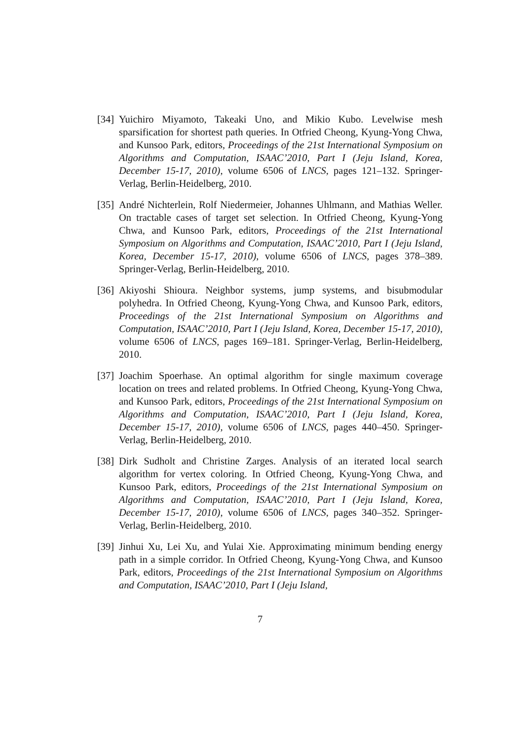[34]
Yuichiro Miyamoto, Takeaki Uno, and Mikio Kubo. Levelwise mesh sparsification for shortest path queries. In Otfried Cheong, Kyung-Yong Chwa, and Kunsoo Park, editors, Proceedings of the 21st International Symposium on Algorithms and Computation, ISAAC’2010, Part I (Jeju Island, Korea, December 15-17, 2010), volume 6506 of LNCS, pages 121–132. Springer-Verlag, Berlin-Heidelberg, 2010.
[35]
André Nichterlein, Rolf Niedermeier, Johannes Uhlmann, and Mathias Weller. On tractable cases of target set selection. In Otfried Cheong, Kyung-Yong Chwa, and Kunsoo Park, editors, Proceedings of the 21st International Symposium on Algorithms and Computation, ISAAC’2010, Part I (Jeju Island, Korea, December 15-17, 2010), volume 6506 of LNCS, pages 378–389. Springer-Verlag, Berlin-Heidelberg, 2010.
[36]
Akiyoshi Shioura. Neighbor systems, jump systems, and bisubmodular polyhedra. In Otfried Cheong, Kyung-Yong Chwa, and Kunsoo Park, editors, Proceedings of the 21st International Symposium on Algorithms and Computation, ISAAC’2010, Part I (Jeju Island, Korea, December 15-17, 2010), volume 6506 of LNCS, pages 169–181. Springer-Verlag, Berlin-Heidelberg, 2010.
[37]
Joachim Spoerhase. An optimal algorithm for single maximum coverage location on trees and related problems. In Otfried Cheong, Kyung-Yong Chwa, and Kunsoo Park, editors, Proceedings of the 21st International Symposium on Algorithms and Computation, ISAAC’2010, Part I (Jeju Island, Korea, December 15-17, 2010), volume 6506 of LNCS, pages 440–450. Springer-Verlag, Berlin-Heidelberg, 2010.
[38]
Dirk Sudholt and Christine Zarges. Analysis of an iterated local search algorithm for vertex coloring. In Otfried Cheong, Kyung-Yong Chwa, and Kunsoo Park, editors, Proceedings of the 21st International Symposium on Algorithms and Computation, ISAAC’2010, Part I (Jeju Island, Korea, December 15-17, 2010), volume 6506 of LNCS, pages 340–352. Springer-Verlag, Berlin-Heidelberg, 2010.
[39]
Jinhui Xu, Lei Xu, and Yulai Xie. Approximating minimum bending energy path in a simple corridor. In Otfried Cheong, Kyung-Yong Chwa, and Kunsoo Park, editors, Proceedings of the 21st International Symposium on Algorithms and Computation, ISAAC’2010, Part I (Jeju Island,
7